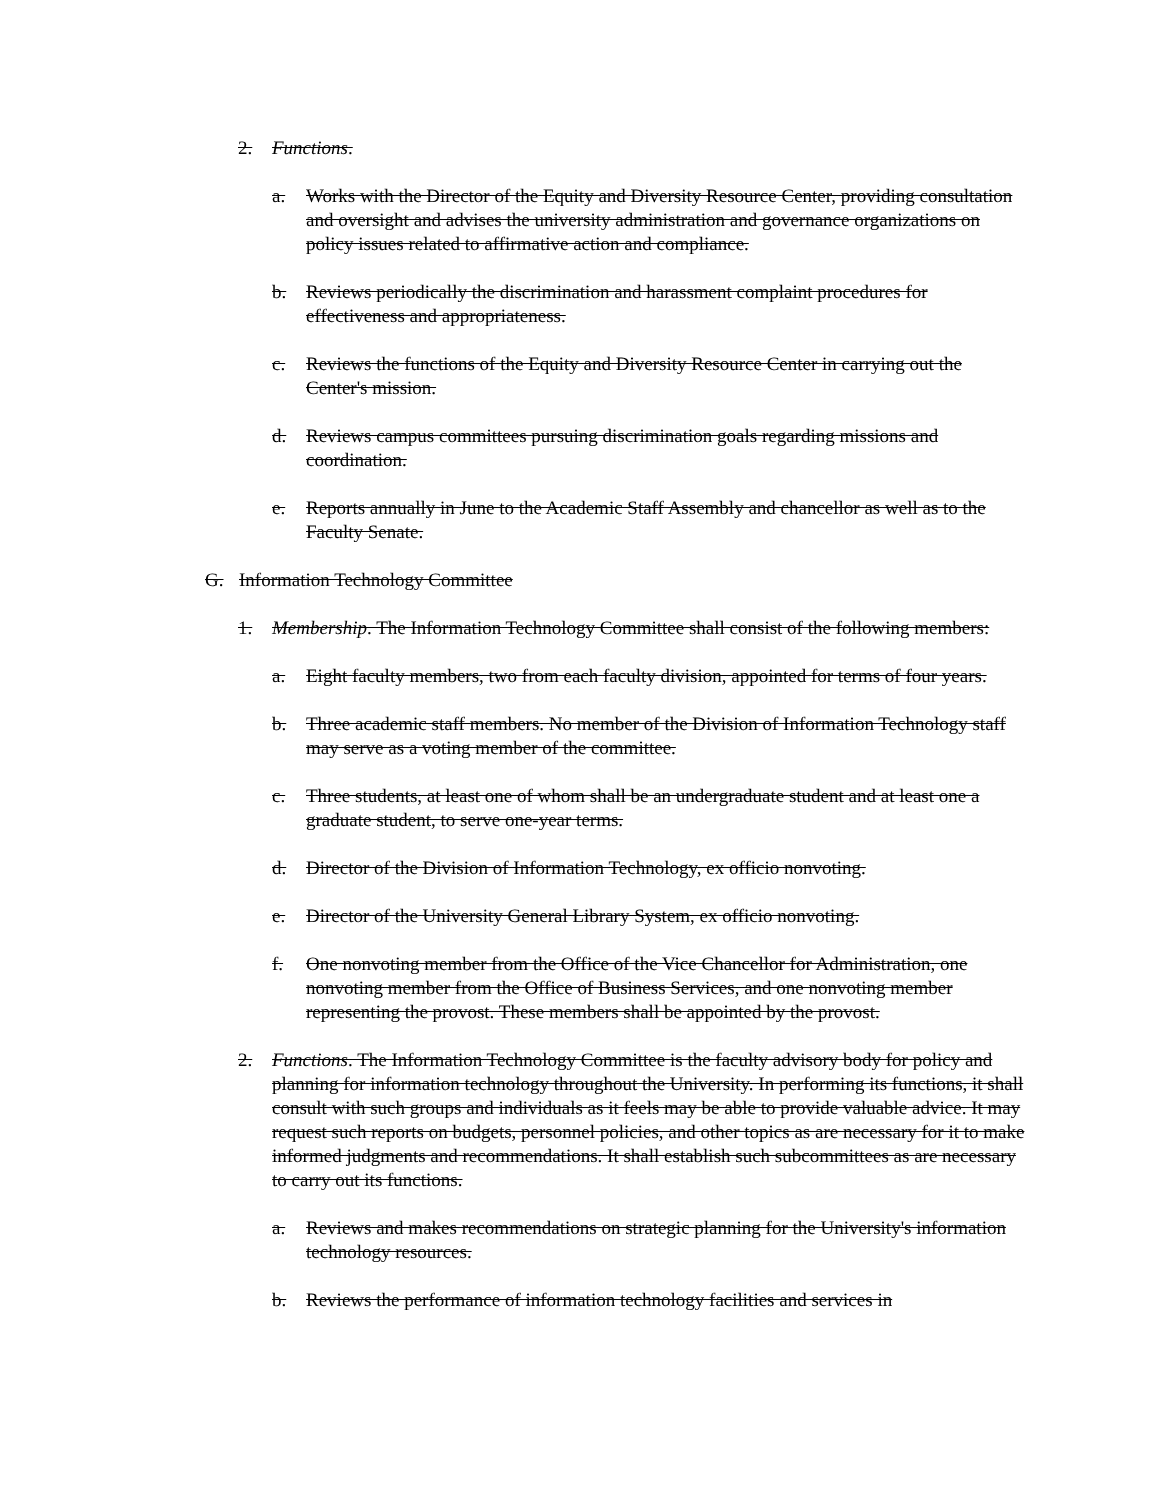2. Functions.
a. Works with the Director of the Equity and Diversity Resource Center, providing consultation and oversight and advises the university administration and governance organizations on policy issues related to affirmative action and compliance.
b. Reviews periodically the discrimination and harassment complaint procedures for effectiveness and appropriateness.
c. Reviews the functions of the Equity and Diversity Resource Center in carrying out the Center's mission.
d. Reviews campus committees pursuing discrimination goals regarding missions and coordination.
e. Reports annually in June to the Academic Staff Assembly and chancellor as well as to the Faculty Senate.
G. Information Technology Committee
1. Membership. The Information Technology Committee shall consist of the following members:
a. Eight faculty members, two from each faculty division, appointed for terms of four years.
b. Three academic staff members. No member of the Division of Information Technology staff may serve as a voting member of the committee.
c. Three students, at least one of whom shall be an undergraduate student and at least one a graduate student, to serve one-year terms.
d. Director of the Division of Information Technology, ex officio nonvoting.
e. Director of the University General Library System, ex officio nonvoting.
f. One nonvoting member from the Office of the Vice Chancellor for Administration, one nonvoting member from the Office of Business Services, and one nonvoting member representing the provost. These members shall be appointed by the provost.
2. Functions. The Information Technology Committee is the faculty advisory body for policy and planning for information technology throughout the University. In performing its functions, it shall consult with such groups and individuals as it feels may be able to provide valuable advice. It may request such reports on budgets, personnel policies, and other topics as are necessary for it to make informed judgments and recommendations. It shall establish such subcommittees as are necessary to carry out its functions.
a. Reviews and makes recommendations on strategic planning for the University's information technology resources.
b. Reviews the performance of information technology facilities and services in